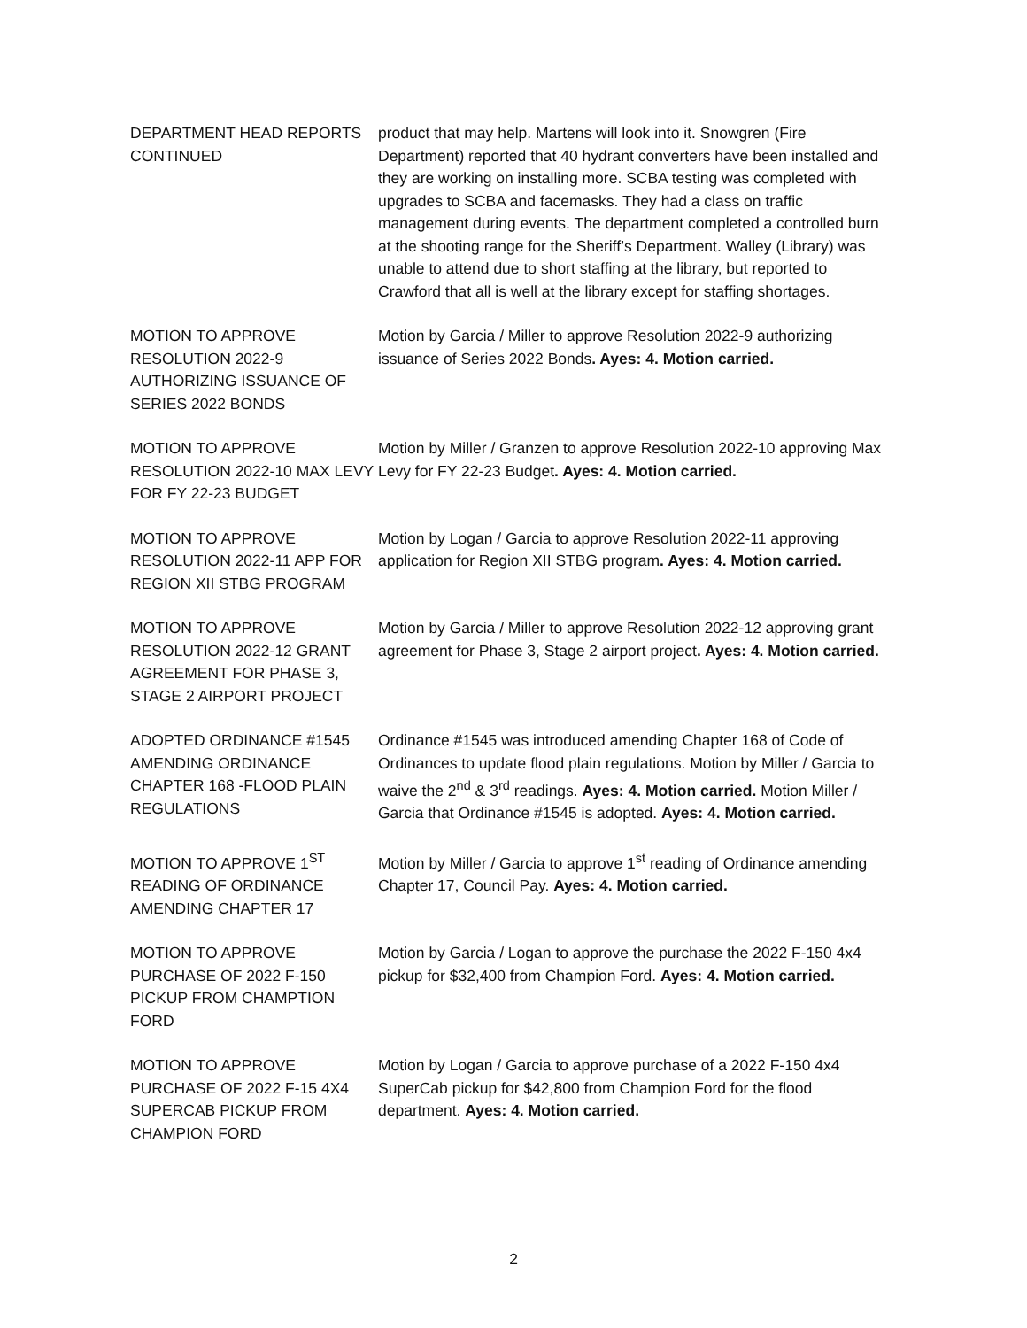DEPARTMENT HEAD REPORTS CONTINUED
product that may help. Martens will look into it. Snowgren (Fire Department) reported that 40 hydrant converters have been installed and they are working on installing more. SCBA testing was completed with upgrades to SCBA and facemasks. They had a class on traffic management during events. The department completed a controlled burn at the shooting range for the Sheriff’s Department. Walley (Library) was unable to attend due to short staffing at the library, but reported to Crawford that all is well at the library except for staffing shortages.
MOTION TO APPROVE RESOLUTION 2022-9 AUTHORIZING ISSUANCE OF SERIES 2022 BONDS
Motion by Garcia / Miller to approve Resolution 2022-9 authorizing issuance of Series 2022 Bonds. Ayes: 4. Motion carried.
MOTION TO APPROVE RESOLUTION 2022-10 MAX LEVY FOR FY 22-23 BUDGET
Motion by Miller / Granzen to approve Resolution 2022-10 approving Max Levy for FY 22-23 Budget. Ayes: 4. Motion carried.
MOTION TO APPROVE RESOLUTION 2022-11 APP FOR REGION XII STBG PROGRAM
Motion by Logan / Garcia to approve Resolution 2022-11 approving application for Region XII STBG program. Ayes: 4. Motion carried.
MOTION TO APPROVE RESOLUTION 2022-12 GRANT AGREEMENT FOR PHASE 3, STAGE 2 AIRPORT PROJECT
Motion by Garcia / Miller to approve Resolution 2022-12 approving grant agreement for Phase 3, Stage 2 airport project. Ayes: 4. Motion carried.
ADOPTED ORDINANCE #1545 AMENDING ORDINANCE CHAPTER 168 -FLOOD PLAIN REGULATIONS
Ordinance #1545 was introduced amending Chapter 168 of Code of Ordinances to update flood plain regulations. Motion by Miller / Garcia to waive the 2<sup>nd</sup> & 3<sup>rd</sup> readings. Ayes: 4. Motion carried. Motion Miller / Garcia that Ordinance #1545 is adopted. Ayes: 4. Motion carried.
MOTION TO APPROVE 1<sup>ST</sup> READING OF ORDINANCE AMENDING CHAPTER 17
Motion by Miller / Garcia to approve 1<sup>st</sup> reading of Ordinance amending Chapter 17, Council Pay. Ayes: 4. Motion carried.
MOTION TO APPROVE PURCHASE OF 2022 F-150 PICKUP FROM CHAMPTION FORD
Motion by Garcia / Logan to approve the purchase the 2022 F-150 4x4 pickup for $32,400 from Champion Ford. Ayes: 4. Motion carried.
MOTION TO APPROVE PURCHASE OF 2022 F-15 4X4 SUPERCAB PICKUP FROM CHAMPION FORD
Motion by Logan / Garcia to approve purchase of a 2022 F-150 4x4 SuperCab pickup for $42,800 from Champion Ford for the flood department. Ayes: 4. Motion carried.
2